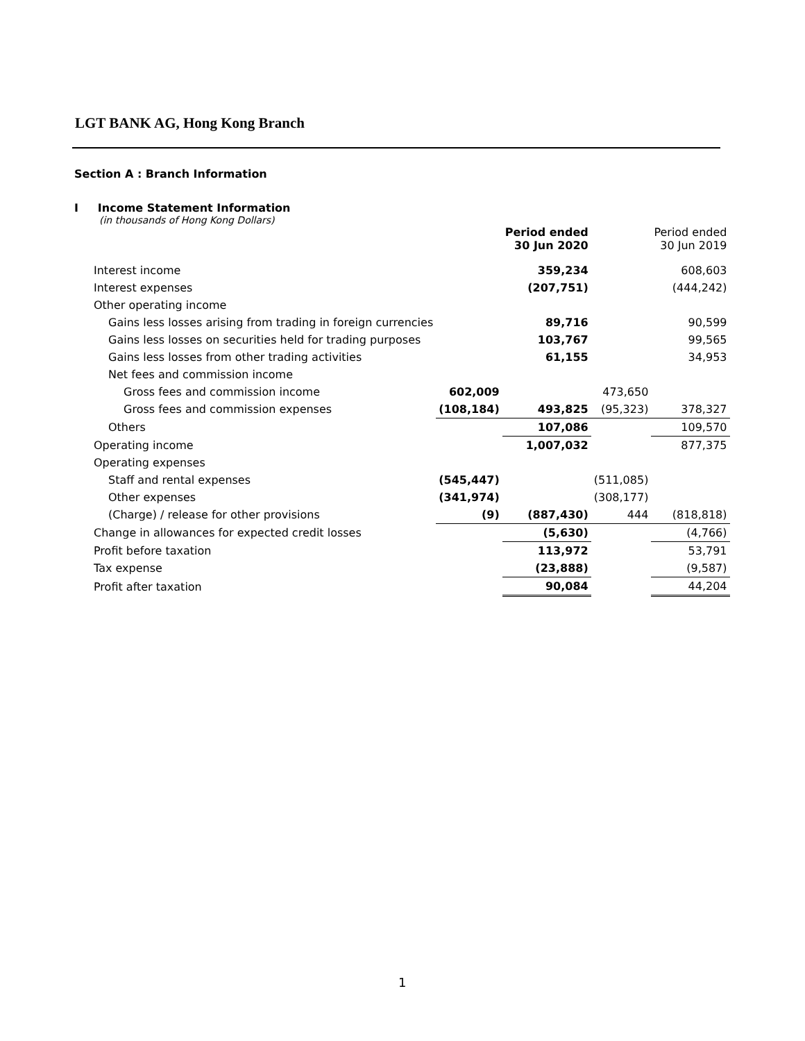LGT BANK AG, Hong Kong Branch
Section A : Branch Information
I Income Statement Information
(in thousands of Hong Kong Dollars)
| | | Period ended 30 Jun 2020 | | Period ended 30 Jun 2019 |
| --- | --- | --- | --- | --- |
| Interest income | | 359,234 | | 608,603 |
| Interest expenses | | (207,751) | | (444,242) |
| Other operating income | | | | |
| Gains less losses arising from trading in foreign currencies | | 89,716 | | 90,599 |
| Gains less losses on securities held for trading purposes | | 103,767 | | 99,565 |
| Gains less losses from other trading activities | | 61,155 | | 34,953 |
| Net fees and commission income | | | | |
| Gross fees and commission income | 602,009 | | 473,650 | |
| Gross fees and commission expenses | (108,184) | 493,825 | (95,323) | 378,327 |
| Others | | 107,086 | | 109,570 |
| Operating income | | 1,007,032 | | 877,375 |
| Operating expenses | | | | |
| Staff and rental expenses | (545,447) | | (511,085) | |
| Other expenses | (341,974) | | (308,177) | |
| (Charge) / release for other provisions | (9) | (887,430) | 444 | (818,818) |
| Change in allowances for expected credit losses | | (5,630) | | (4,766) |
| Profit before taxation | | 113,972 | | 53,791 |
| Tax expense | | (23,888) | | (9,587) |
| Profit after taxation | | 90,084 | | 44,204 |
1